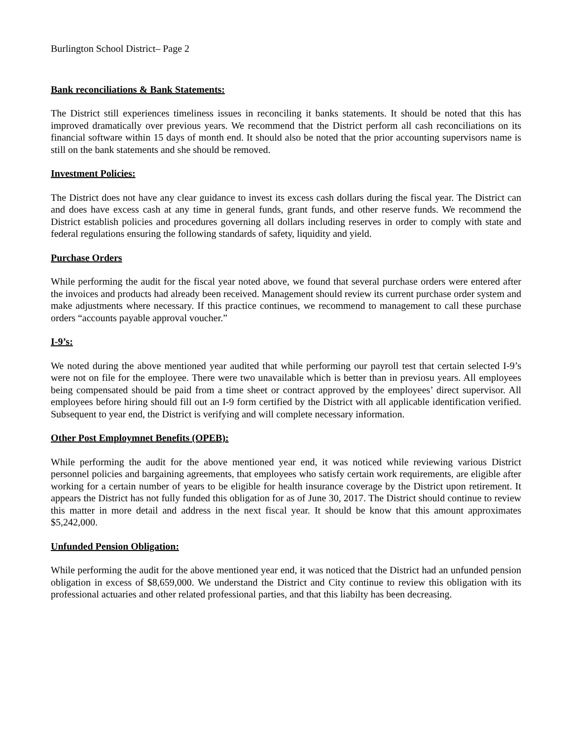Burlington School District– Page 2
Bank reconciliations & Bank Statements:
The District still experiences timeliness issues in reconciling it banks statements. It should be noted that this has improved dramatically over previous years. We recommend that the District perform all cash reconciliations on its financial software within 15 days of month end. It should also be noted that the prior accounting supervisors name is still on the bank statements and she should be removed.
Investment Policies:
The District does not have any clear guidance to invest its excess cash dollars during the fiscal year. The District can and does have excess cash at any time in general funds, grant funds, and other reserve funds. We recommend the District establish policies and procedures governing all dollars including reserves in order to comply with state and federal regulations ensuring the following standards of safety, liquidity and yield.
Purchase Orders
While performing the audit for the fiscal year noted above, we found that several purchase orders were entered after the invoices and products had already been received. Management should review its current purchase order system and make adjustments where necessary. If this practice continues, we recommend to management to call these purchase orders “accounts payable approval voucher.”
I-9’s:
We noted during the above mentioned year audited that while performing our payroll test that certain selected I-9’s were not on file for the employee. There were two unavailable which is better than in previosu years. All employees being compensated should be paid from a time sheet or contract approved by the employees’ direct supervisor. All employees before hiring should fill out an I-9 form certified by the District with all applicable identification verified. Subsequent to year end, the District is verifying and will complete necessary information.
Other Post Employmnet Benefits (OPEB):
While performing the audit for the above mentioned year end, it was noticed while reviewing various District personnel policies and bargaining agreements, that employees who satisfy certain work requirements, are eligible after working for a certain number of years to be eligible for health insurance coverage by the District upon retirement. It appears the District has not fully funded this obligation for as of June 30, 2017. The District should continue to review this matter in more detail and address in the next fiscal year. It should be know that this amount approximates $5,242,000.
Unfunded Pension Obligation:
While performing the audit for the above mentioned year end, it was noticed that the District had an unfunded pension obligation in excess of $8,659,000. We understand the District and City continue to review this obligation with its professional actuaries and other related professional parties, and that this liabilty has been decreasing.